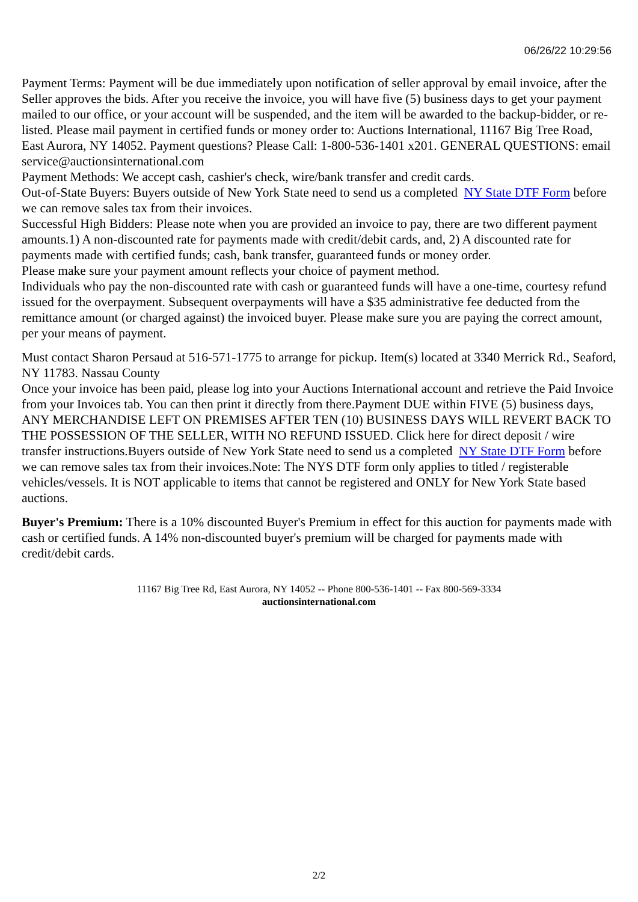06/26/22 10:29:56
Payment Terms: Payment will be due immediately upon notification of seller approval by email invoice, after the Seller approves the bids. After you receive the invoice, you will have five (5) business days to get your payment mailed to our office, or your account will be suspended, and the item will be awarded to the backup-bidder, or re-listed. Please mail payment in certified funds or money order to: Auctions International, 11167 Big Tree Road, East Aurora, NY 14052. Payment questions? Please Call: 1-800-536-1401 x201. GENERAL QUESTIONS: email service@auctionsinternational.com
Payment Methods: We accept cash, cashier's check, wire/bank transfer and credit cards.
Out-of-State Buyers: Buyers outside of New York State need to send us a completed NY State DTF Form before we can remove sales tax from their invoices.
Successful High Bidders: Please note when you are provided an invoice to pay, there are two different payment amounts.1) A non-discounted rate for payments made with credit/debit cards, and, 2) A discounted rate for payments made with certified funds; cash, bank transfer, guaranteed funds or money order.
Please make sure your payment amount reflects your choice of payment method.
Individuals who pay the non-discounted rate with cash or guaranteed funds will have a one-time, courtesy refund issued for the overpayment. Subsequent overpayments will have a $35 administrative fee deducted from the remittance amount (or charged against) the invoiced buyer. Please make sure you are paying the correct amount, per your means of payment.
Must contact Sharon Persaud at 516-571-1775 to arrange for pickup. Item(s) located at 3340 Merrick Rd., Seaford, NY 11783. Nassau County
Once your invoice has been paid, please log into your Auctions International account and retrieve the Paid Invoice from your Invoices tab. You can then print it directly from there.Payment DUE within FIVE (5) business days, ANY MERCHANDISE LEFT ON PREMISES AFTER TEN (10) BUSINESS DAYS WILL REVERT BACK TO THE POSSESSION OF THE SELLER, WITH NO REFUND ISSUED. Click here for direct deposit / wire transfer instructions.Buyers outside of New York State need to send us a completed NY State DTF Form before we can remove sales tax from their invoices.Note: The NYS DTF form only applies to titled / registerable vehicles/vessels. It is NOT applicable to items that cannot be registered and ONLY for New York State based auctions.
Buyer's Premium: There is a 10% discounted Buyer's Premium in effect for this auction for payments made with cash or certified funds. A 14% non-discounted buyer's premium will be charged for payments made with credit/debit cards.
11167 Big Tree Rd, East Aurora, NY 14052 -- Phone 800-536-1401 -- Fax 800-569-3334
auctionsinternational.com
2/2